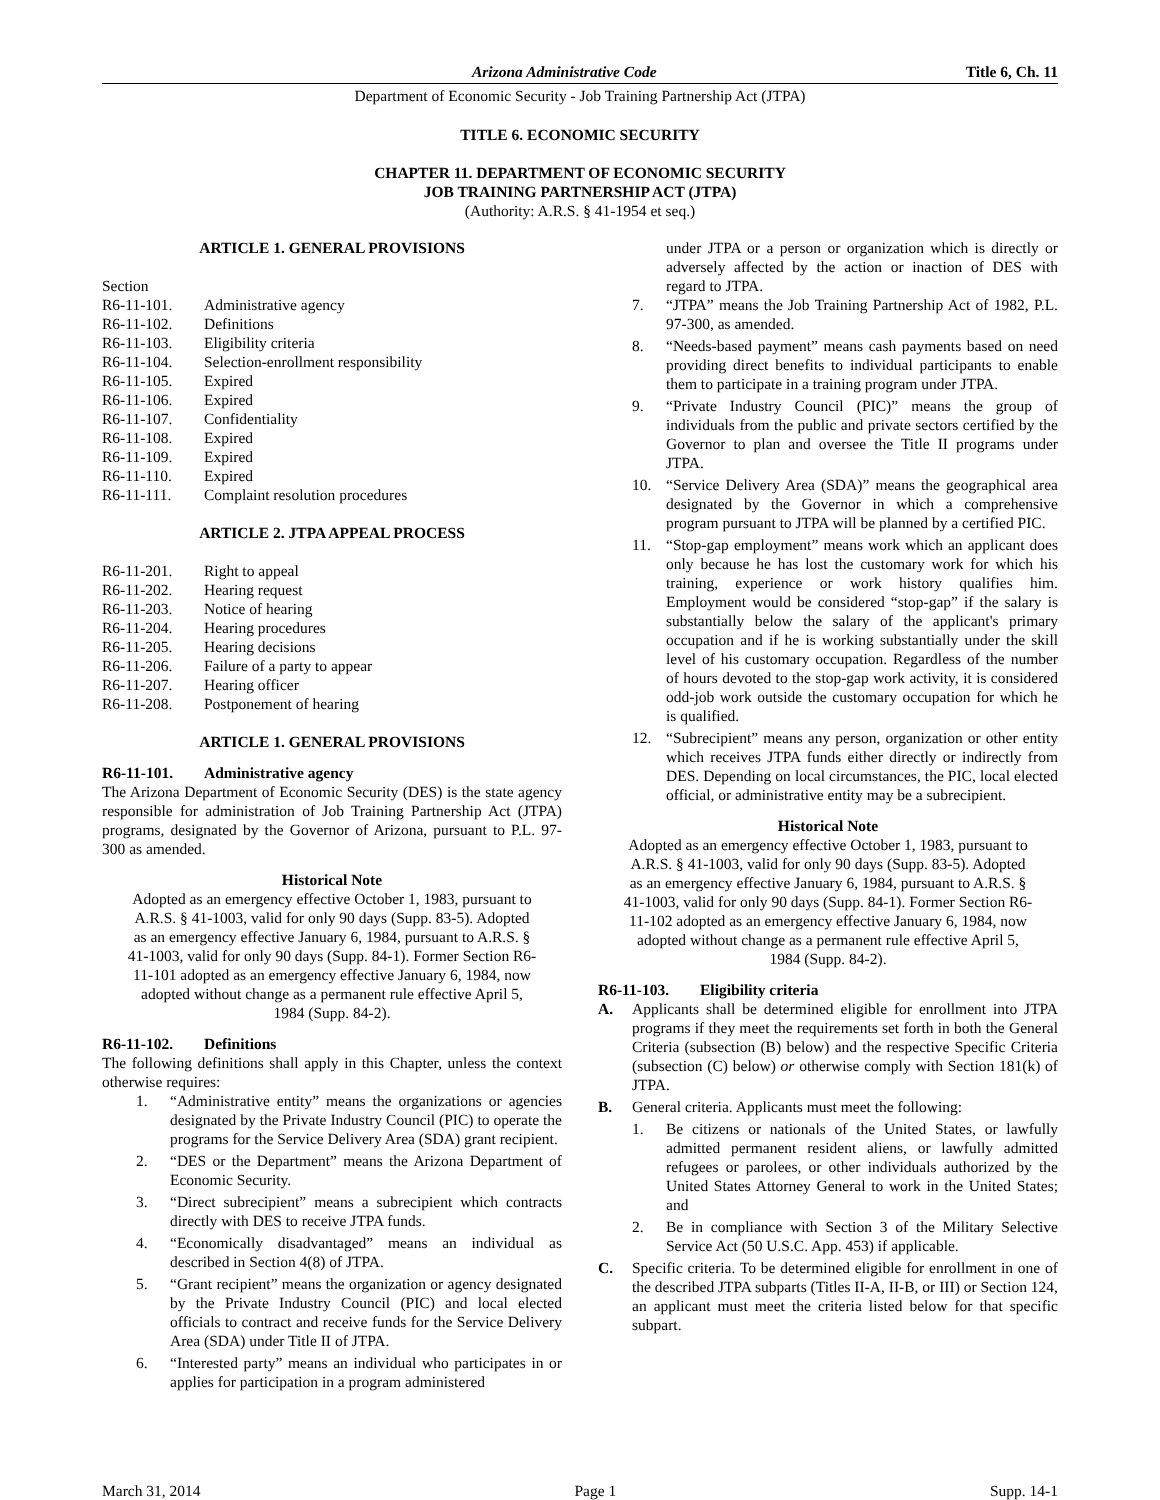Arizona Administrative Code Title 6, Ch. 11
Department of Economic Security - Job Training Partnership Act (JTPA)
TITLE 6. ECONOMIC SECURITY
CHAPTER 11. DEPARTMENT OF ECONOMIC SECURITY
JOB TRAINING PARTNERSHIP ACT (JTPA)
(Authority: A.R.S. § 41-1954 et seq.)
ARTICLE 1. GENERAL PROVISIONS
Section
R6-11-101. Administrative agency
R6-11-102. Definitions
R6-11-103. Eligibility criteria
R6-11-104. Selection-enrollment responsibility
R6-11-105. Expired
R6-11-106. Expired
R6-11-107. Confidentiality
R6-11-108. Expired
R6-11-109. Expired
R6-11-110. Expired
R6-11-111. Complaint resolution procedures
ARTICLE 2. JTPA APPEAL PROCESS
R6-11-201. Right to appeal
R6-11-202. Hearing request
R6-11-203. Notice of hearing
R6-11-204. Hearing procedures
R6-11-205. Hearing decisions
R6-11-206. Failure of a party to appear
R6-11-207. Hearing officer
R6-11-208. Postponement of hearing
ARTICLE 1. GENERAL PROVISIONS
R6-11-101. Administrative agency
The Arizona Department of Economic Security (DES) is the state agency responsible for administration of Job Training Partnership Act (JTPA) programs, designated by the Governor of Arizona, pursuant to P.L. 97-300 as amended.
Historical Note
Adopted as an emergency effective October 1, 1983, pursuant to A.R.S. § 41-1003, valid for only 90 days (Supp. 83-5). Adopted as an emergency effective January 6, 1984, pursuant to A.R.S. § 41-1003, valid for only 90 days (Supp. 84-1). Former Section R6-11-101 adopted as an emergency effective January 6, 1984, now adopted without change as a permanent rule effective April 5, 1984 (Supp. 84-2).
R6-11-102. Definitions
The following definitions shall apply in this Chapter, unless the context otherwise requires:
1. “Administrative entity” means the organizations or agencies designated by the Private Industry Council (PIC) to operate the programs for the Service Delivery Area (SDA) grant recipient.
2. “DES or the Department” means the Arizona Department of Economic Security.
3. “Direct subrecipient” means a subrecipient which contracts directly with DES to receive JTPA funds.
4. “Economically disadvantaged” means an individual as described in Section 4(8) of JTPA.
5. “Grant recipient” means the organization or agency designated by the Private Industry Council (PIC) and local elected officials to contract and receive funds for the Service Delivery Area (SDA) under Title II of JTPA.
6. “Interested party” means an individual who participates in or applies for participation in a program administered
under JTPA or a person or organization which is directly or adversely affected by the action or inaction of DES with regard to JTPA.
7. “JTPA” means the Job Training Partnership Act of 1982, P.L. 97-300, as amended.
8. “Needs-based payment” means cash payments based on need providing direct benefits to individual participants to enable them to participate in a training program under JTPA.
9. “Private Industry Council (PIC)” means the group of individuals from the public and private sectors certified by the Governor to plan and oversee the Title II programs under JTPA.
10. “Service Delivery Area (SDA)” means the geographical area designated by the Governor in which a comprehensive program pursuant to JTPA will be planned by a certified PIC.
11. “Stop-gap employment” means work which an applicant does only because he has lost the customary work for which his training, experience or work history qualifies him. Employment would be considered “stop-gap” if the salary is substantially below the salary of the applicant's primary occupation and if he is working substantially under the skill level of his customary occupation. Regardless of the number of hours devoted to the stop-gap work activity, it is considered odd-job work outside the customary occupation for which he is qualified.
12. “Subrecipient” means any person, organization or other entity which receives JTPA funds either directly or indirectly from DES. Depending on local circumstances, the PIC, local elected official, or administrative entity may be a subrecipient.
Historical Note
Adopted as an emergency effective October 1, 1983, pursuant to A.R.S. § 41-1003, valid for only 90 days (Supp. 83-5). Adopted as an emergency effective January 6, 1984, pursuant to A.R.S. § 41-1003, valid for only 90 days (Supp. 84-1). Former Section R6-11-102 adopted as an emergency effective January 6, 1984, now adopted without change as a permanent rule effective April 5, 1984 (Supp. 84-2).
R6-11-103. Eligibility criteria
A. Applicants shall be determined eligible for enrollment into JTPA programs if they meet the requirements set forth in both the General Criteria (subsection (B) below) and the respective Specific Criteria (subsection (C) below) or otherwise comply with Section 181(k) of JTPA.
B. General criteria. Applicants must meet the following:
1. Be citizens or nationals of the United States, or lawfully admitted permanent resident aliens, or lawfully admitted refugees or parolees, or other individuals authorized by the United States Attorney General to work in the United States; and
2. Be in compliance with Section 3 of the Military Selective Service Act (50 U.S.C. App. 453) if applicable.
C. Specific criteria. To be determined eligible for enrollment in one of the described JTPA subparts (Titles II-A, II-B, or III) or Section 124, an applicant must meet the criteria listed below for that specific subpart.
March 31, 2014 Page 1 Supp. 14-1